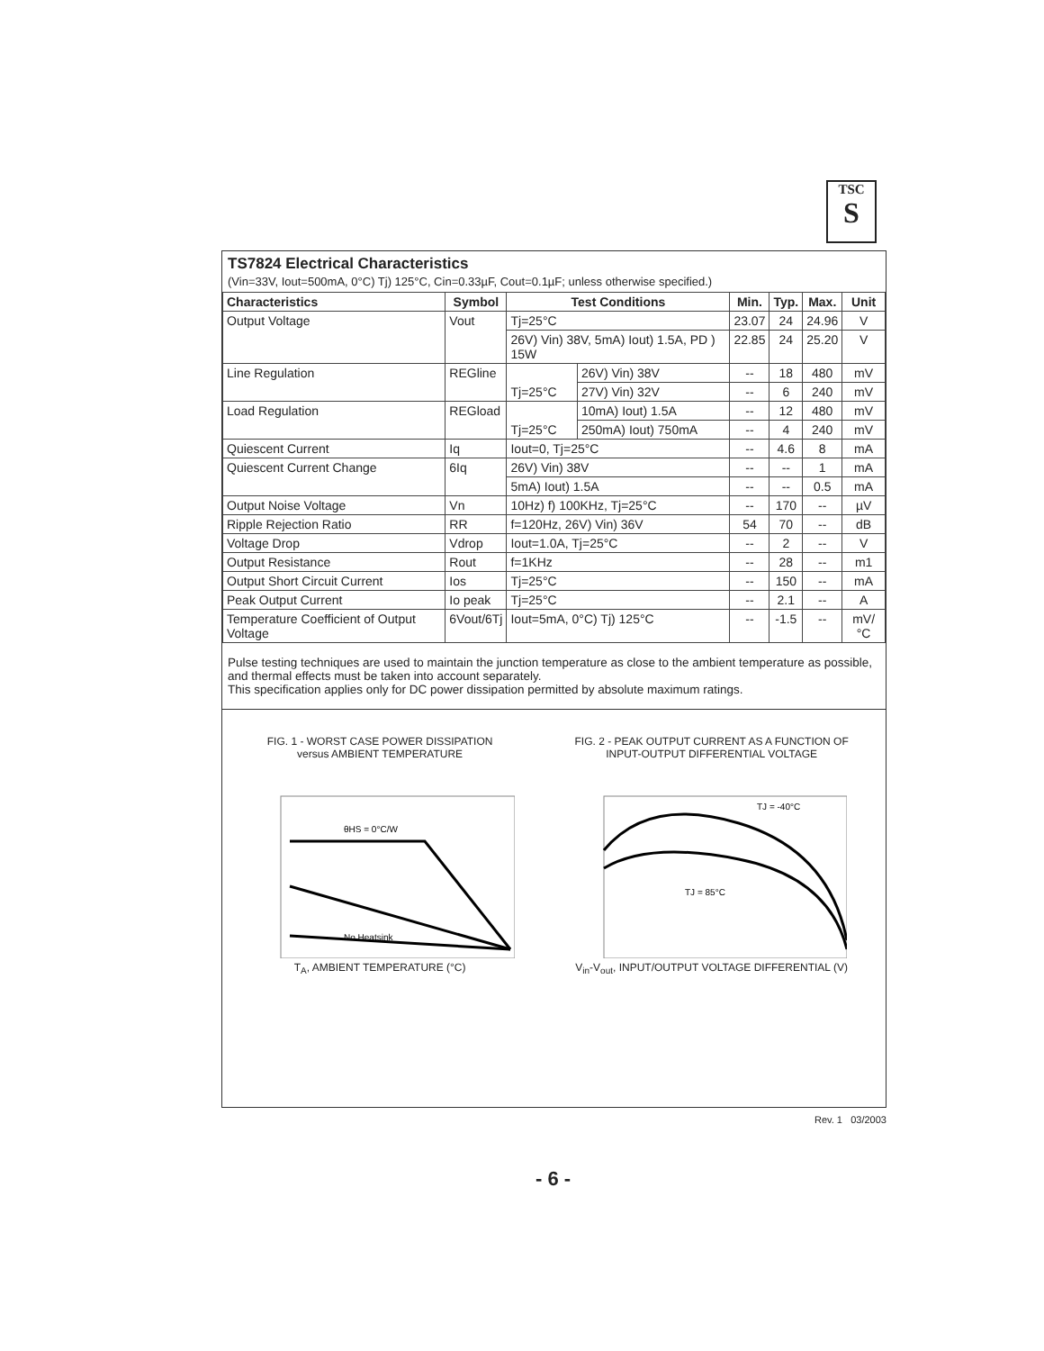TSC
S
TS7824 Electrical Characteristics
(Vin=33V, Iout=500mA, 0°C) Tj) 125°C, Cin=0.33µF, Cout=0.1µF; unless otherwise specified.)
| Characteristics | Symbol | Test Conditions | | Min. | Typ. | Max. | Unit |
| --- | --- | --- | --- | --- | --- | --- | --- |
| Output Voltage | Vout | Tj=25°C | | 23.07 | 24 | 24.96 | V |
| | | 26V) Vin) 38V, 5mA) Iout) 1.5A, PD ) 15W | | 22.85 | 24 | 25.20 | V |
| Line Regulation | REGline | Tj=25°C | 26V) Vin) 38V | -- | 18 | 480 | mV |
| | | | 27V) Vin) 32V | -- | 6 | 240 | mV |
| Load Regulation | REGload | Tj=25°C | 10mA) Iout) 1.5A | -- | 12 | 480 | mV |
| | | | 250mA) Iout) 750mA | -- | 4 | 240 | mV |
| Quiescent Current | Iq | Iout=0, Tj=25°C | | -- | 4.6 | 8 | mA |
| Quiescent Current Change | 6Iq | 26V) Vin) 38V | | -- | -- | 1 | mA |
| | | 5mA) Iout) 1.5A | | -- | -- | 0.5 | mA |
| Output Noise Voltage | Vn | 10Hz) f) 100KHz, Tj=25°C | | -- | 170 | -- | µV |
| Ripple Rejection Ratio | RR | f=120Hz, 26V) Vin) 36V | | 54 | 70 | -- | dB |
| Voltage Drop | Vdrop | Iout=1.0A, Tj=25°C | | -- | 2 | -- | V |
| Output Resistance | Rout | f=1KHz | | -- | 28 | -- | m1 |
| Output Short Circuit Current | Ios | Tj=25°C | | -- | 150 | -- | mA |
| Peak Output Current | Io peak | Tj=25°C | | -- | 2.1 | -- | A |
| Temperature Coefficient of Output Voltage | 6Vout/6Tj | Iout=5mA, 0°C) Tj) 125°C | | -- | -1.5 | -- | mV/°C |
Pulse testing techniques are used to maintain the junction temperature as close to the ambient temperature as possible, and thermal effects must be taken into account separately.
This specification applies only for DC power dissipation permitted by absolute maximum ratings.
FIG. 1 - WORST CASE POWER DISSIPATION
versus AMBIENT TEMPERATURE
θHS = 0°C/W
No Heatsink
T<sub>A</sub>, AMBIENT TEMPERATURE (°C)
FIG. 2 - PEAK OUTPUT CURRENT AS A FUNCTION OF
INPUT-OUTPUT DIFFERENTIAL VOLTAGE
TJ = -40°C
TJ = 85°C
V<sub>in</sub>-V<sub>out</sub>, INPUT/OUTPUT VOLTAGE DIFFERENTIAL (V)
Rev. 1 03/2003
- 6 -